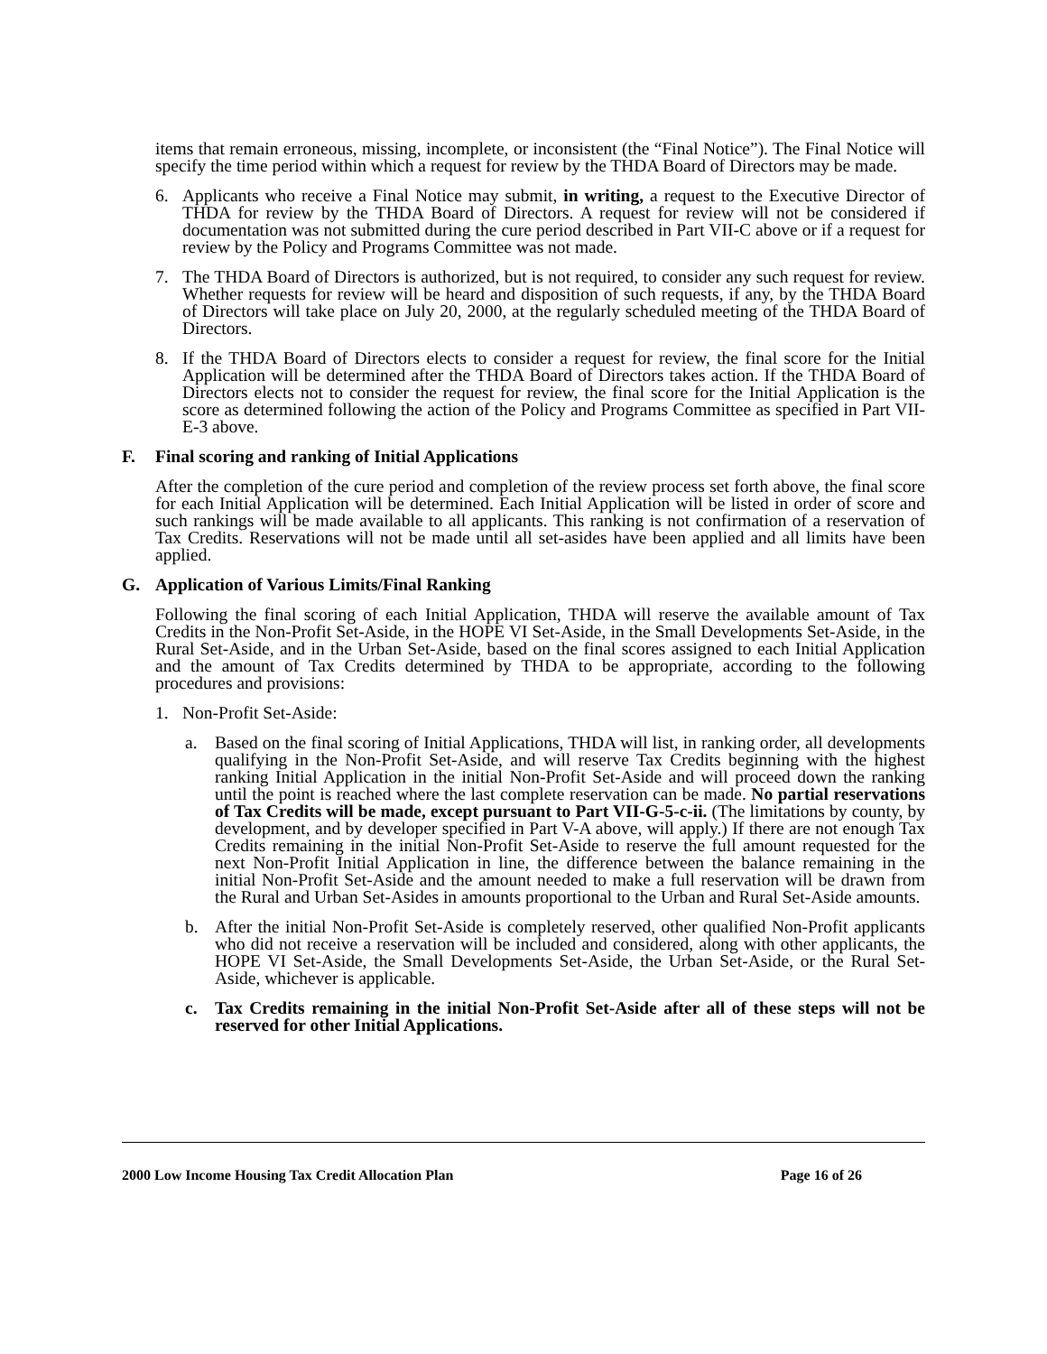items that remain erroneous, missing, incomplete, or inconsistent (the “Final Notice”). The Final Notice will specify the time period within which a request for review by the THDA Board of Directors may be made.
6. Applicants who receive a Final Notice may submit, in writing, a request to the Executive Director of THDA for review by the THDA Board of Directors. A request for review will not be considered if documentation was not submitted during the cure period described in Part VII-C above or if a request for review by the Policy and Programs Committee was not made.
7. The THDA Board of Directors is authorized, but is not required, to consider any such request for review. Whether requests for review will be heard and disposition of such requests, if any, by the THDA Board of Directors will take place on July 20, 2000, at the regularly scheduled meeting of the THDA Board of Directors.
8. If the THDA Board of Directors elects to consider a request for review, the final score for the Initial Application will be determined after the THDA Board of Directors takes action. If the THDA Board of Directors elects not to consider the request for review, the final score for the Initial Application is the score as determined following the action of the Policy and Programs Committee as specified in Part VII-E-3 above.
F. Final scoring and ranking of Initial Applications
After the completion of the cure period and completion of the review process set forth above, the final score for each Initial Application will be determined. Each Initial Application will be listed in order of score and such rankings will be made available to all applicants. This ranking is not confirmation of a reservation of Tax Credits. Reservations will not be made until all set-asides have been applied and all limits have been applied.
G. Application of Various Limits/Final Ranking
Following the final scoring of each Initial Application, THDA will reserve the available amount of Tax Credits in the Non-Profit Set-Aside, in the HOPE VI Set-Aside, in the Small Developments Set-Aside, in the Rural Set-Aside, and in the Urban Set-Aside, based on the final scores assigned to each Initial Application and the amount of Tax Credits determined by THDA to be appropriate, according to the following procedures and provisions:
1. Non-Profit Set-Aside:
a. Based on the final scoring of Initial Applications, THDA will list, in ranking order, all developments qualifying in the Non-Profit Set-Aside, and will reserve Tax Credits beginning with the highest ranking Initial Application in the initial Non-Profit Set-Aside and will proceed down the ranking until the point is reached where the last complete reservation can be made. No partial reservations of Tax Credits will be made, except pursuant to Part VII-G-5-c-ii. (The limitations by county, by development, and by developer specified in Part V-A above, will apply.) If there are not enough Tax Credits remaining in the initial Non-Profit Set-Aside to reserve the full amount requested for the next Non-Profit Initial Application in line, the difference between the balance remaining in the initial Non-Profit Set-Aside and the amount needed to make a full reservation will be drawn from the Rural and Urban Set-Asides in amounts proportional to the Urban and Rural Set-Aside amounts.
b. After the initial Non-Profit Set-Aside is completely reserved, other qualified Non-Profit applicants who did not receive a reservation will be included and considered, along with other applicants, the HOPE VI Set-Aside, the Small Developments Set-Aside, the Urban Set-Aside, or the Rural Set-Aside, whichever is applicable.
c. Tax Credits remaining in the initial Non-Profit Set-Aside after all of these steps will not be reserved for other Initial Applications.
2000 Low Income Housing Tax Credit Allocation Plan Page 16 of 26